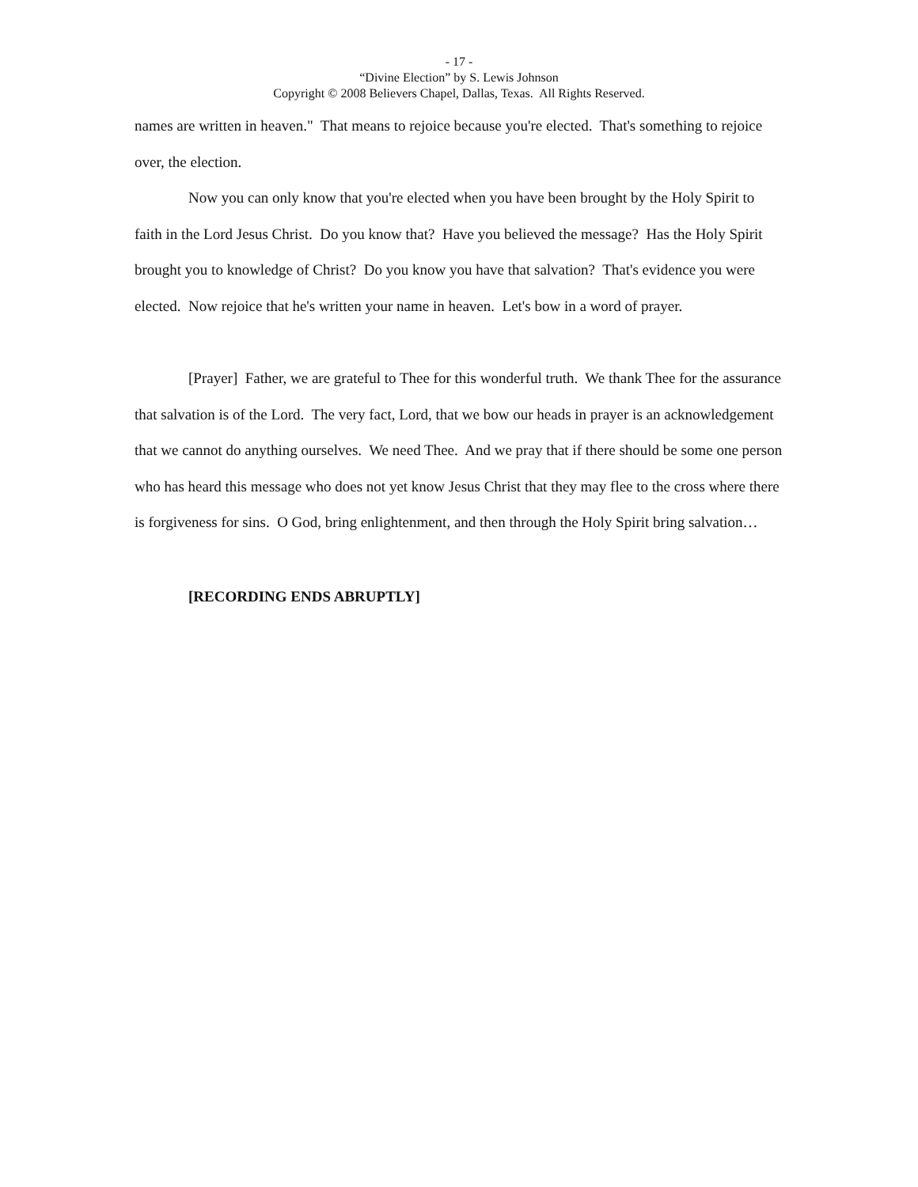- 17 -
“Divine Election” by S. Lewis Johnson
Copyright © 2008 Believers Chapel, Dallas, Texas. All Rights Reserved.
names are written in heaven." That means to rejoice because you're elected. That's something to rejoice over, the election.
Now you can only know that you're elected when you have been brought by the Holy Spirit to faith in the Lord Jesus Christ. Do you know that? Have you believed the message? Has the Holy Spirit brought you to knowledge of Christ? Do you know you have that salvation? That's evidence you were elected. Now rejoice that he's written your name in heaven. Let's bow in a word of prayer.
[Prayer] Father, we are grateful to Thee for this wonderful truth. We thank Thee for the assurance that salvation is of the Lord. The very fact, Lord, that we bow our heads in prayer is an acknowledgement that we cannot do anything ourselves. We need Thee. And we pray that if there should be some one person who has heard this message who does not yet know Jesus Christ that they may flee to the cross where there is forgiveness for sins. O God, bring enlightenment, and then through the Holy Spirit bring salvation…
[RECORDING ENDS ABRUPTLY]